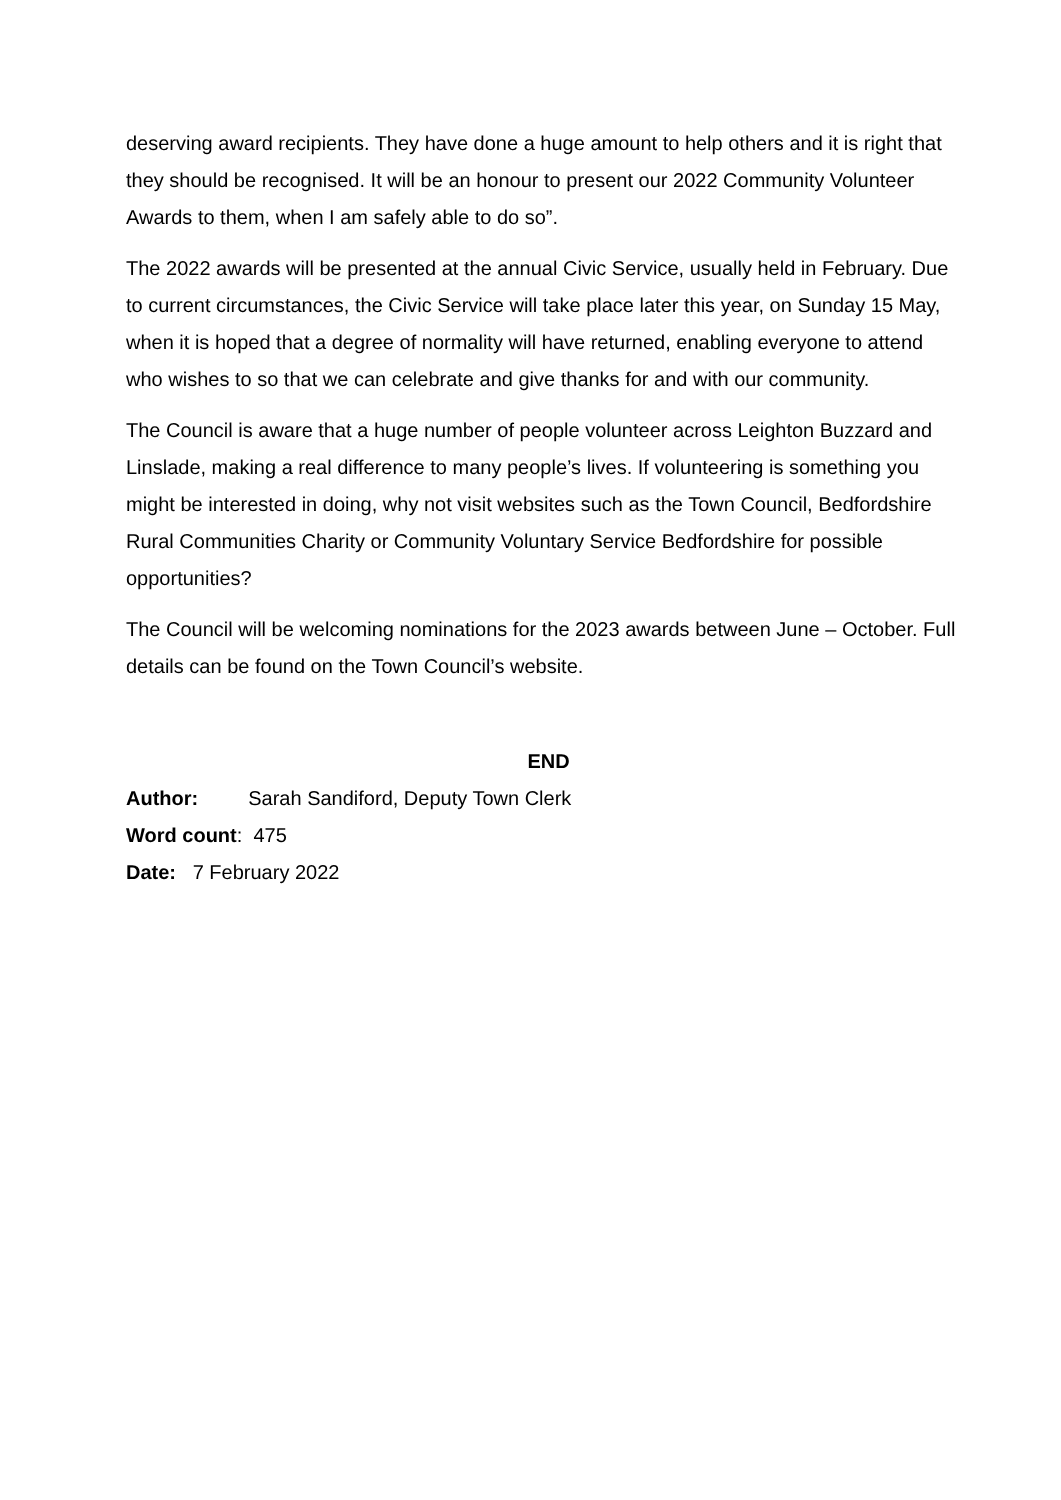deserving award recipients. They have done a huge amount to help others and it is right that they should be recognised. It will be an honour to present our 2022 Community Volunteer Awards to them, when I am safely able to do so”.
The 2022 awards will be presented at the annual Civic Service, usually held in February. Due to current circumstances, the Civic Service will take place later this year, on Sunday 15 May, when it is hoped that a degree of normality will have returned, enabling everyone to attend who wishes to so that we can celebrate and give thanks for and with our community.
The Council is aware that a huge number of people volunteer across Leighton Buzzard and Linslade, making a real difference to many people’s lives. If volunteering is something you might be interested in doing, why not visit websites such as the Town Council, Bedfordshire Rural Communities Charity or Community Voluntary Service Bedfordshire for possible opportunities?
The Council will be welcoming nominations for the 2023 awards between June – October. Full details can be found on the Town Council’s website.
END
Author: Sarah Sandiford, Deputy Town Clerk
Word count: 475
Date: 7 February 2022